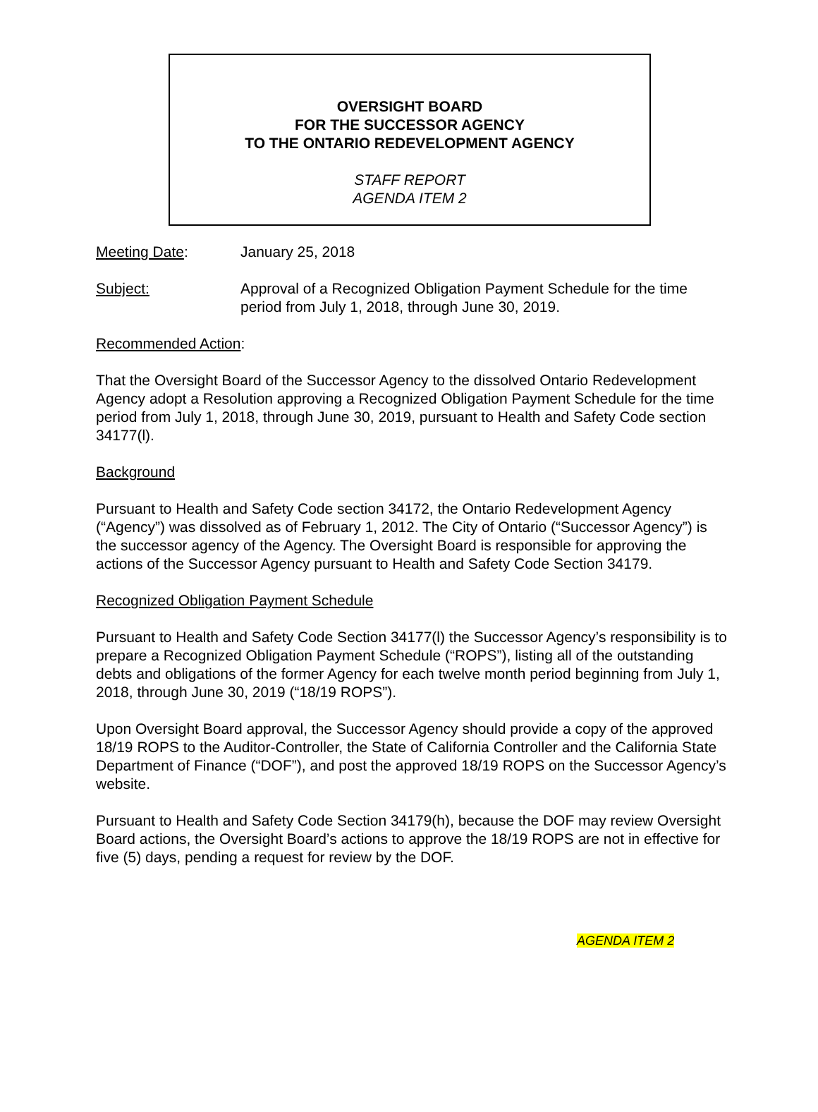OVERSIGHT BOARD
FOR THE SUCCESSOR AGENCY
TO THE ONTARIO REDEVELOPMENT AGENCY
STAFF REPORT
AGENDA ITEM 2
Meeting Date: January 25, 2018
Subject: Approval of a Recognized Obligation Payment Schedule for the time period from July 1, 2018, through June 30, 2019.
Recommended Action:
That the Oversight Board of the Successor Agency to the dissolved Ontario Redevelopment Agency adopt a Resolution approving a Recognized Obligation Payment Schedule for the time period from July 1, 2018, through June 30, 2019, pursuant to Health and Safety Code section 34177(l).
Background
Pursuant to Health and Safety Code section 34172, the Ontario Redevelopment Agency (“Agency”) was dissolved as of February 1, 2012. The City of Ontario (“Successor Agency”) is the successor agency of the Agency. The Oversight Board is responsible for approving the actions of the Successor Agency pursuant to Health and Safety Code Section 34179.
Recognized Obligation Payment Schedule
Pursuant to Health and Safety Code Section 34177(l) the Successor Agency’s responsibility is to prepare a Recognized Obligation Payment Schedule (“ROPS”), listing all of the outstanding debts and obligations of the former Agency for each twelve month period beginning from July 1, 2018, through June 30, 2019 (“18/19 ROPS”).
Upon Oversight Board approval, the Successor Agency should provide a copy of the approved 18/19 ROPS to the Auditor-Controller, the State of California Controller and the California State Department of Finance (“DOF”), and post the approved 18/19 ROPS on the Successor Agency’s website.
Pursuant to Health and Safety Code Section 34179(h), because the DOF may review Oversight Board actions, the Oversight Board’s actions to approve the 18/19 ROPS are not in effective for five (5) days, pending a request for review by the DOF.
AGENDA ITEM 2